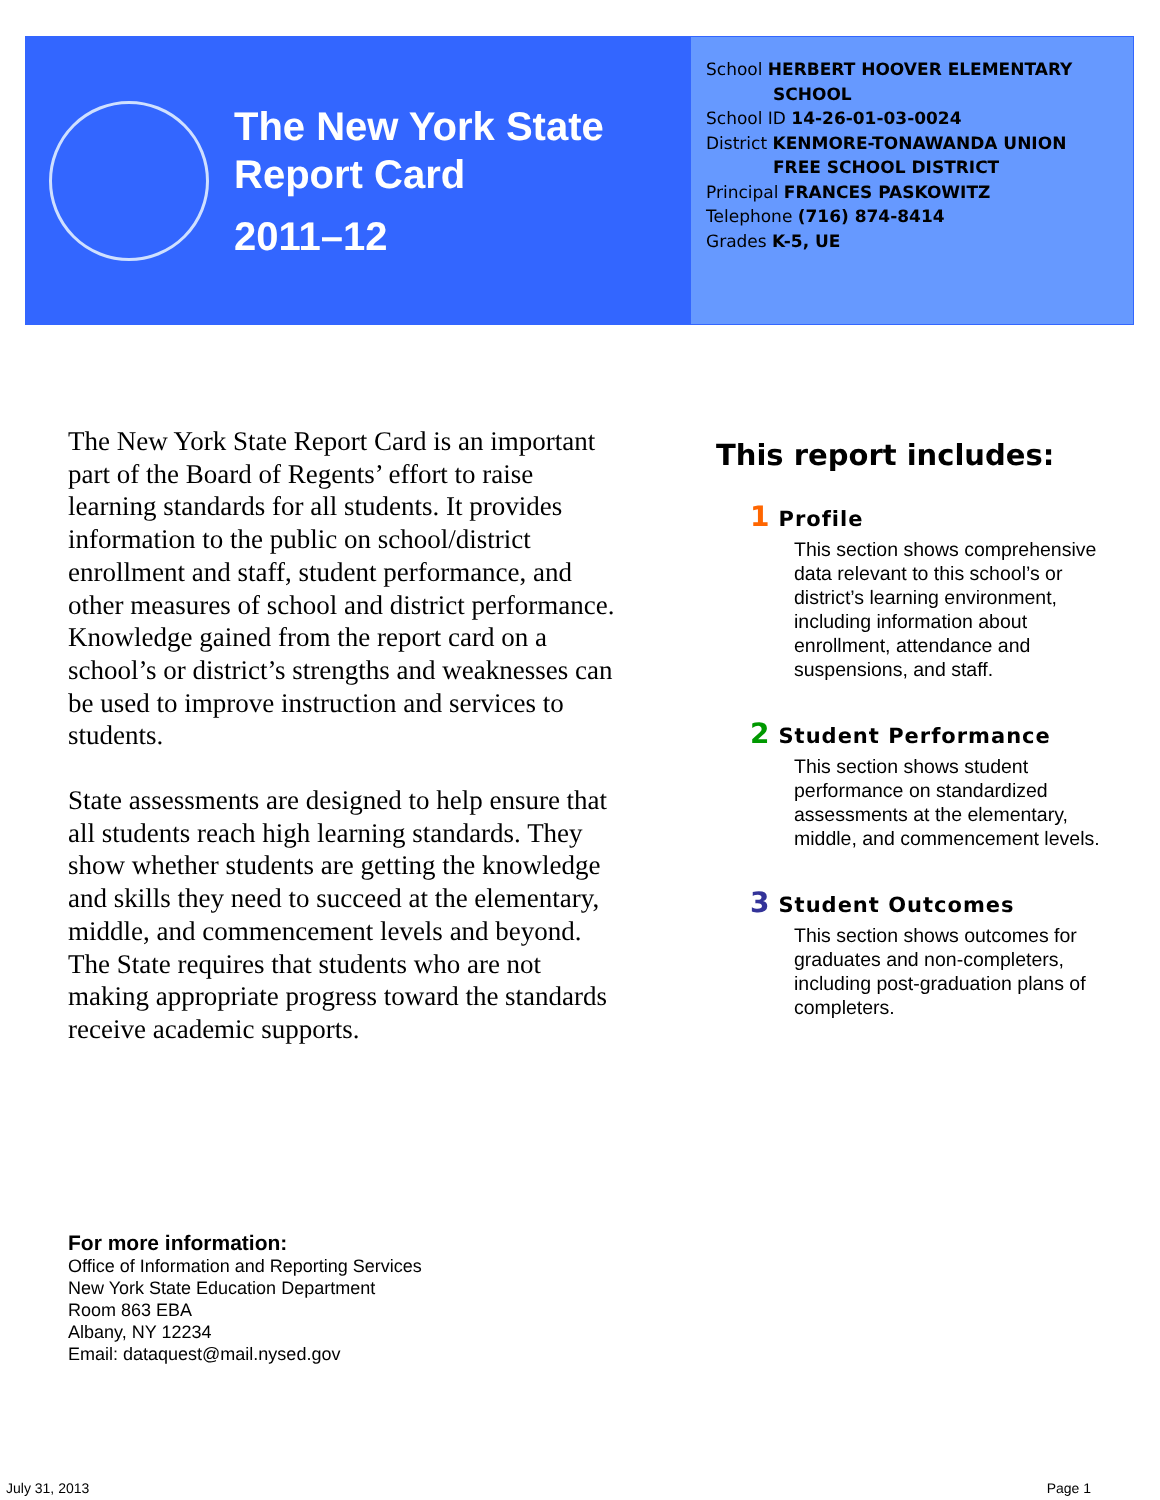The New York State
Report Card
2011–12
School HERBERT HOOVER ELEMENTARY
SCHOOL
School ID 14-26-01-03-0024
District KENMORE-TONAWANDA UNION
FREE SCHOOL DISTRICT
Principal FRANCES PASKOWITZ
Telephone (716) 874-8414
Grades K-5, UE
The New York State Report Card is an important part of the Board of Regents’ effort to raise learning standards for all students. It provides information to the public on school/district enrollment and staff, student performance, and other measures of school and district performance. Knowledge gained from the report card on a school’s or district’s strengths and weaknesses can be used to improve instruction and services to students.
State assessments are designed to help ensure that all students reach high learning standards. They show whether students are getting the knowledge and skills they need to succeed at the elementary, middle, and commencement levels and beyond. The State requires that students who are not making appropriate progress toward the standards receive academic supports.
This report includes:
1 Profile
This section shows comprehensive data relevant to this school’s or district’s learning environment, including information about enrollment, attendance and suspensions, and staff.
2 Student Performance
This section shows student performance on standardized assessments at the elementary, middle, and commencement levels.
3 Student Outcomes
This section shows outcomes for graduates and non-completers, including post-graduation plans of completers.
For more information:
Office of Information and Reporting Services
New York State Education Department
Room 863 EBA
Albany, NY 12234
Email: dataquest@mail.nysed.gov
July 31, 2013 Page 1